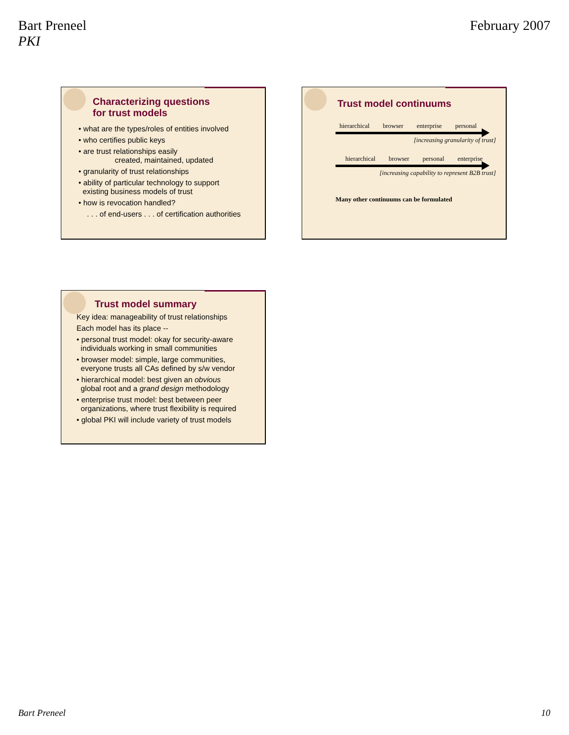Bart Preneel
PKI
February 2007
Characterizing questions
for trust models
• what are the types/roles of entities involved
• who certifies public keys
• are trust relationships easily
created, maintained, updated
• granularity of trust relationships
• ability of particular technology to support
existing business models of trust
• how is revocation handled?
. . . of end-users . . . of certification authorities
Trust model continuums
hierarchical browser enterprise personal
[increasing granularity of trust]
hierarchical browser personal enterprise
[increasing capability to represent B2B trust]
Many other continuums can be formulated
Trust model summary
Key idea: manageability of trust relationships
Each model has its place --
• personal trust model: okay for security-aware
individuals working in small communities
• browser model: simple, large communities,
everyone trusts all CAs defined by s/w vendor
• hierarchical model: best given an obvious
global root and a grand design methodology
• enterprise trust model: best between peer
organizations, where trust flexibility is required
• global PKI will include variety of trust models
Bart Preneel 10